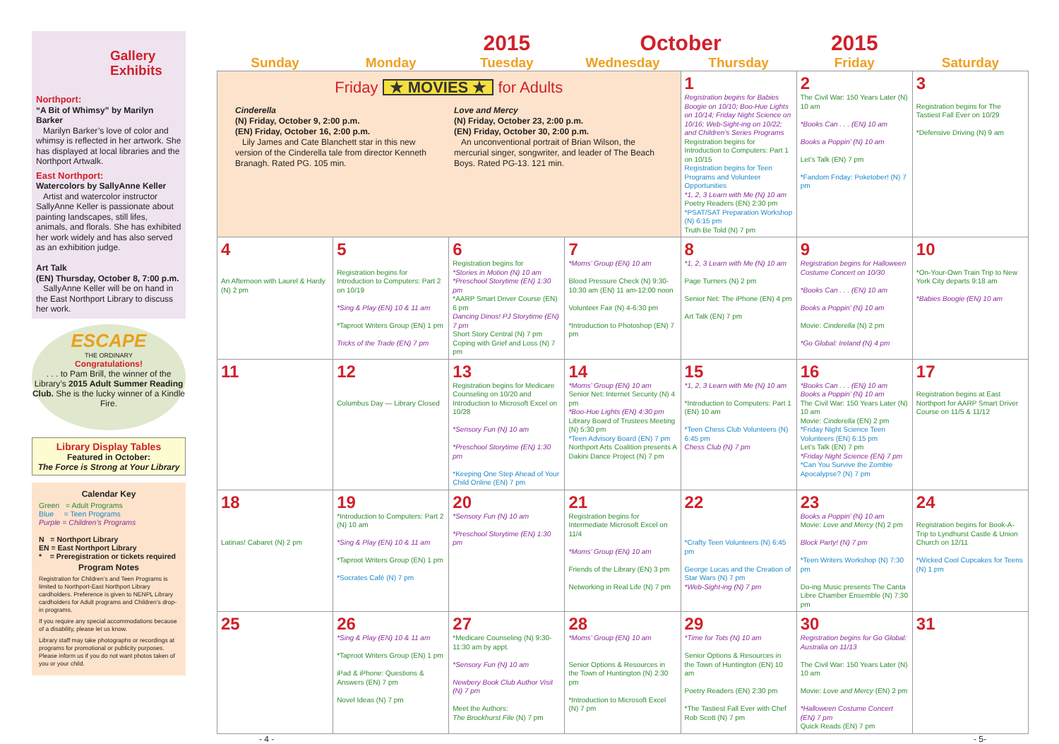Gallery
Exhibits
Northport:
“A Bit of Whimsy” by Marilyn Barker
Marilyn Barker’s love of color and whimsy is reflected in her artwork. She has displayed at local libraries and the Northport Artwalk.
East Northport:
Watercolors by SallyAnne Keller
Artist and watercolor instructor SallyAnne Keller is passionate about painting landscapes, still lifes, animals, and florals. She has exhibited her work widely and has also served as an exhibition judge.
Art Talk
(EN) Thursday, October 8, 7:00 p.m.
SallyAnne Keller will be on hand in the East Northport Library to discuss her work.
ESCAPE
THE ORDINARY
Congratulations!
. . . to Pam Brill, the winner of the Library’s 2015 Adult Summer Reading Club. She is the lucky winner of a Kindle Fire.
Library Display Tables
Featured in October:
The Force is Strong at Your Library
Calendar Key
Green = Adult Programs
Blue = Teen Programs
Purple = Children’s Programs
N = Northport Library
EN = East Northport Library
* = Preregistration or tickets required
Program Notes
Registration for Children’s and Teen Programs is limited to Northport-East Northport Library cardholders. Preference is given to NENPL Library cardholders for Adult programs and Children’s drop-in programs.
If you require any special accommodations because of a disability, please let us know.
Library staff may take photographs or recordings at programs for promotional or publicity purposes. Please inform us if you do not want photos taken of you or your child.
| | | 2015 | October | | 2015 | |
| --- | --- | --- | --- | --- | --- | --- |
| Sunday | Monday | Tuesday | Wednesday | Thursday | Friday | Saturday |
| Friday ★ MOVIES ★ for Adults Cinderella (N) Friday, October 9, 2:00 p.m. (EN) Friday, October 16, 2:00 p.m. Lily James and Cate Blanchett star in this new version of the Cinderella tale from director Kenneth Branagh. Rated PG. 105 min. Love and Mercy (N) Friday, October 23, 2:00 p.m. (EN) Friday, October 30, 2:00 p.m. An unconventional portrait of Brian Wilson, the mercurial singer, songwriter, and leader of The Beach Boys. Rated PG-13. 121 min. | | | | 1 Registration begins for Babies Boogie on 10/10; Boo-Hue Lights on 10/14; Friday Night Science on 10/16; Web-Sight-ing on 10/22; and Children’s Series Programs Registration begins for Introduction to Computers: Part 1 on 10/15 Registration begins for Teen Programs and Volunteer Opportunities *1, 2, 3 Learn with Me (N) 10 am Poetry Readers (EN) 2:30 pm *PSAT/SAT Preparation Workshop (N) 6:15 pm Truth Be Told (N) 7 pm | 2 The Civil War: 150 Years Later (N) 10 am *Books Can . . . (EN) 10 am Books a Poppin’ (N) 10 am Let’s Talk (EN) 7 pm *Fandom Friday: Poketober! (N) 7 pm | 3 Registration begins for The Tastiest Fall Ever on 10/29 *Defensive Driving (N) 9 am |
| 4 An Afternoon with Laurel & Hardy (N) 2 pm | 5 Registration begins for Introduction to Computers: Part 2 on 10/19 *Sing & Play (EN) 10 & 11 am *Taproot Writers Group (EN) 1 pm Tricks of the Trade (EN) 7 pm | 6 Registration begins for *Stories in Motion (N) 10 am *Preschool Storytime (EN) 1:30 pm *AARP Smart Driver Course (EN) 6 pm Dancing Dinos! PJ Storytime (EN) 7 pm Short Story Central (N) 7 pm Coping with Grief and Loss (N) 7 pm | 7 *Moms’ Group (EN) 10 am Blood Pressure Check (N) 9:30-10:30 am (EN) 11 am-12:00 noon Volunteer Fair (N) 4-6:30 pm *Introduction to Photoshop (EN) 7 pm | 8 *1, 2, 3 Learn with Me (N) 10 am Page Turners (N) 2 pm Senior Net: The iPhone (EN) 4 pm Art Talk (EN) 7 pm | 9 Registration begins for Halloween Costume Concert on 10/30 *Books Can . . . (EN) 10 am Books a Poppin’ (N) 10 am Movie: Cinderella (N) 2 pm *Go Global: Ireland (N) 4 pm | 10 *On-Your-Own Train Trip to New York City departs 9:18 am *Babies Boogie (EN) 10 am |
| 11 | 12 Columbus Day — Library Closed | 13 Registration begins for Medicare Counseling on 10/20 and Introduction to Microsoft Excel on 10/28 *Sensory Fun (N) 10 am *Preschool Storytime (EN) 1:30 pm *Keeping One Step Ahead of Your Child Online (EN) 7 pm | 14 *Moms’ Group (EN) 10 am Senior Net: Internet Security (N) 4 pm *Boo-Hue Lights (EN) 4:30 pm Library Board of Trustees Meeting (N) 5:30 pm *Teen Advisory Board (EN) 7 pm Northport Arts Coalition presents A Dakini Dance Project (N) 7 pm | 15 *1, 2, 3 Learn with Me (N) 10 am *Introduction to Computers: Part 1 (EN) 10 am *Teen Chess Club Volunteers (N) 6:45 pm Chess Club (N) 7 pm | 16 *Books Can . . . (EN) 10 am Books a Poppin’ (N) 10 am The Civil War: 150 Years Later (N) 10 am Movie: Cinderella (EN) 2 pm *Friday Night Science Teen Volunteers (EN) 6:15 pm Let’s Talk (EN) 7 pm *Friday Night Science (EN) 7 pm *Can You Survive the Zombie Apocalypse? (N) 7 pm | 17 Registration begins at East Northport for AARP Smart Driver Course on 11/5 & 11/12 |
| 18 Latinas! Cabaret (N) 2 pm | 19 *Introduction to Computers: Part 2 (N) 10 am *Sing & Play (EN) 10 & 11 am *Taproot Writers Group (EN) 1 pm *Socrates Café (N) 7 pm | 20 *Sensory Fun (N) 10 am *Preschool Storytime (EN) 1:30 pm | 21 Registration begins for Intermediate Microsoft Excel on 11/4 *Moms’ Group (EN) 10 am Friends of the Library (EN) 3 pm Networking in Real Life (N) 7 pm | 22 *Crafty Teen Volunteers (N) 6:45 pm George Lucas and the Creation of Star Wars (N) 7 pm *Web-Sight-ing (N) 7 pm | 23 Books a Poppin’ (N) 10 am Movie: Love and Mercy (N) 2 pm Block Party! (N) 7 pm *Teen Writers Workshop (N) 7:30 pm Do-ing Music presents The Canta Libre Chamber Ensemble (N) 7:30 pm | 24 Registration begins for Book-A-Trip to Lyndhurst Castle & Union Church on 12/11 *Wicked Cool Cupcakes for Teens (N) 1 pm |
| 25 | 26 *Sing & Play (EN) 10 & 11 am *Taproot Writers Group (EN) 1 pm iPad & iPhone: Questions & Answers (EN) 7 pm Novel Ideas (N) 7 pm | 27 *Medicare Counseling (N) 9:30-11:30 am by appt. *Sensory Fun (N) 10 am Newbery Book Club Author Visit (N) 7 pm Meet the Authors: The Brockhurst File (N) 7 pm | 28 *Moms’ Group (EN) 10 am Senior Options & Resources in the Town of Huntington (N) 2:30 pm *Introduction to Microsoft Excel (N) 7 pm | 29 *Time for Tots (N) 10 am Senior Options & Resources in the Town of Huntington (EN) 10 am Poetry Readers (EN) 2:30 pm *The Tastiest Fall Ever with Chef Rob Scott (N) 7 pm | 30 Registration begins for Go Global: Australia on 11/13 The Civil War: 150 Years Later (N) 10 am Movie: Love and Mercy (EN) 2 pm *Halloween Costume Concert (EN) 7 pm Quick Reads (EN) 7 pm | 31 |
- 4 - - 5-